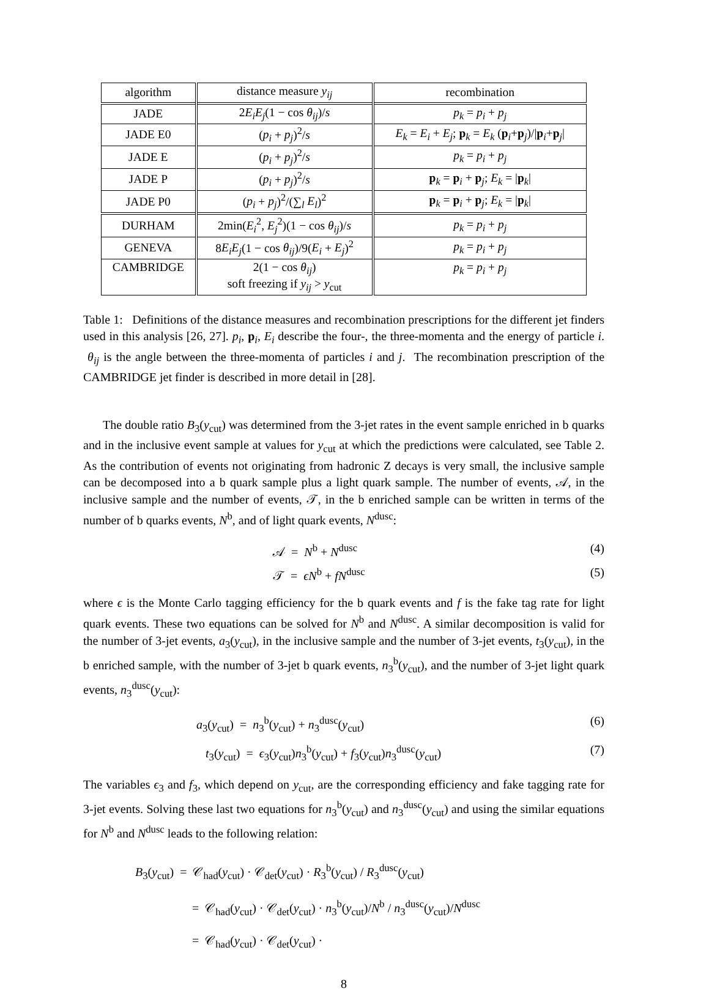| algorithm | distance measure y<sub>ij</sub> | recombination |
| --- | --- | --- |
| JADE | 2 E<sub>i</sub>E<sub>j</sub> (1 − cos θ<sub>ij</sub> )/ s | p<sub>k</sub> = p<sub>i</sub> + p<sub>j</sub> |
| JADE E0 | ( p<sub>i</sub> + p<sub>j</sub> )<sup>2</sup>/ s | E<sub>k</sub> = E<sub>i</sub> + E<sub>j</sub> ; p<sub>k</sub> = E<sub>k</sub> ( p<sub>i</sub>+ p<sub>j</sub>)// p<sub>i</sub>+ p<sub>j</sub>/ |
| JADE E | ( p<sub>i</sub> + p<sub>j</sub> )<sup>2</sup>/ s | p<sub>k</sub> = p<sub>i</sub> + p<sub>j</sub> |
| JADE P | ( p<sub>i</sub> + p<sub>j</sub> )<sup>2</sup>/ s | p<sub>k</sub> = p<sub>i</sub> + p<sub>j</sub>; E<sub>k</sub> = / p<sub>k</sub>/ |
| JADE P0 | ( p<sub>i</sub> + p<sub>j</sub> )<sup>2</sup>/(∑<sub>l</sub> E<sub>l</sub> )<sup>2</sup> | p<sub>k</sub> = p<sub>i</sub> + p<sub>j</sub>; E<sub>k</sub> = / p<sub>k</sub>/ |
| DURHAM | 2min( E<sub>i</sub><sup>2</sup>, E<sub>j</sub><sup>2</sup>)(1 − cos θ<sub>ij</sub> )/ s | p<sub>k</sub> = p<sub>i</sub> + p<sub>j</sub> |
| GENEVA | 8 E<sub>i</sub>E<sub>j</sub> (1 − cos θ<sub>ij</sub> )/9( E<sub>i</sub> + E<sub>j</sub> )<sup>2</sup> | p<sub>k</sub> = p<sub>i</sub> + p<sub>j</sub> |
| CAMBRIDGE | 2(1 − cos θ<sub>ij</sub> ) soft freezing if y<sub>ij</sub> > y<sub>cut</sub> | p<sub>k</sub> = p<sub>i</sub> + p<sub>j</sub> |
Table 1: Definitions of the distance measures and recombination prescriptions for the different jet finders used in this analysis [26, 27]. p<sub>i</sub>, p<sub>i</sub>, E<sub>i</sub> describe the four-, the three-momenta and the energy of particle i. θ<sub>ij</sub> is the angle between the three-momenta of particles i and j. The recombination prescription of the CAMBRIDGE jet finder is described in more detail in [28].
The double ratio B<sub>3</sub>(y<sub>cut</sub>) was determined from the 3-jet rates in the event sample enriched in b quarks and in the inclusive event sample at values for y<sub>cut</sub> at which the predictions were calculated, see Table 2. As the contribution of events not originating from hadronic Z decays is very small, the inclusive sample can be decomposed into a b quark sample plus a light quark sample. The number of events, 𝒜, in the inclusive sample and the number of events, 𝒯, in the b enriched sample can be written in terms of the number of b quarks events, N<sup>b</sup>, and of light quark events, N<sup>dusc</sup>:
𝒜 = N<sup>b</sup> + N<sup>dusc</sup> (4)
𝒯 = ϵN<sup>b</sup> + fN<sup>dusc</sup> (5)
where ϵ is the Monte Carlo tagging efficiency for the b quark events and f is the fake tag rate for light quark events. These two equations can be solved for N<sup>b</sup> and N<sup>dusc</sup>. A similar decomposition is valid for the number of 3-jet events, a<sub>3</sub>(y<sub>cut</sub>), in the inclusive sample and the number of 3-jet events, t<sub>3</sub>(y<sub>cut</sub>), in the b enriched sample, with the number of 3-jet b quark events, n<sub>3</sub><sup>b</sup>(y<sub>cut</sub>), and the number of 3-jet light quark events, n<sub>3</sub><sup>dusc</sup>(y<sub>cut</sub>):
a<sub>3</sub>(y<sub>cut</sub>) = n<sub>3</sub><sup>b</sup>(y<sub>cut</sub>) + n<sub>3</sub><sup>dusc</sup>(y<sub>cut</sub>) (6)
t<sub>3</sub>(y<sub>cut</sub>) = ϵ<sub>3</sub>(y<sub>cut</sub>)n<sub>3</sub><sup>b</sup>(y<sub>cut</sub>) + f<sub>3</sub>(y<sub>cut</sub>)n<sub>3</sub><sup>dusc</sup>(y<sub>cut</sub>) (7)
The variables ϵ<sub>3</sub> and f<sub>3</sub>, which depend on y<sub>cut</sub>, are the corresponding efficiency and fake tagging rate for 3-jet events. Solving these last two equations for n<sub>3</sub><sup>b</sup>(y<sub>cut</sub>) and n<sub>3</sub><sup>dusc</sup>(y<sub>cut</sub>) and using the similar equations for N<sup>b</sup> and N<sup>dusc</sup> leads to the following relation:
B<sub>3</sub>(y<sub>cut</sub>) = 𝒞<sub>had</sub>(y<sub>cut</sub>) · 𝒞<sub>det</sub>(y<sub>cut</sub>) · R<sub>3</sub><sup>b</sup>(y<sub>cut</sub>) / R<sub>3</sub><sup>dusc</sup>(y<sub>cut</sub>)
= 𝒞<sub>had</sub>(y<sub>cut</sub>) · 𝒞<sub>det</sub>(y<sub>cut</sub>) · n<sub>3</sub><sup>b</sup>(y<sub>cut</sub>)/N<sup>b</sup> / n<sub>3</sub><sup>dusc</sup>(y<sub>cut</sub>)/N<sup>dusc</sup>
= 𝒞<sub>had</sub>(y<sub>cut</sub>) · 𝒞<sub>det</sub>(y<sub>cut</sub>) ·
8